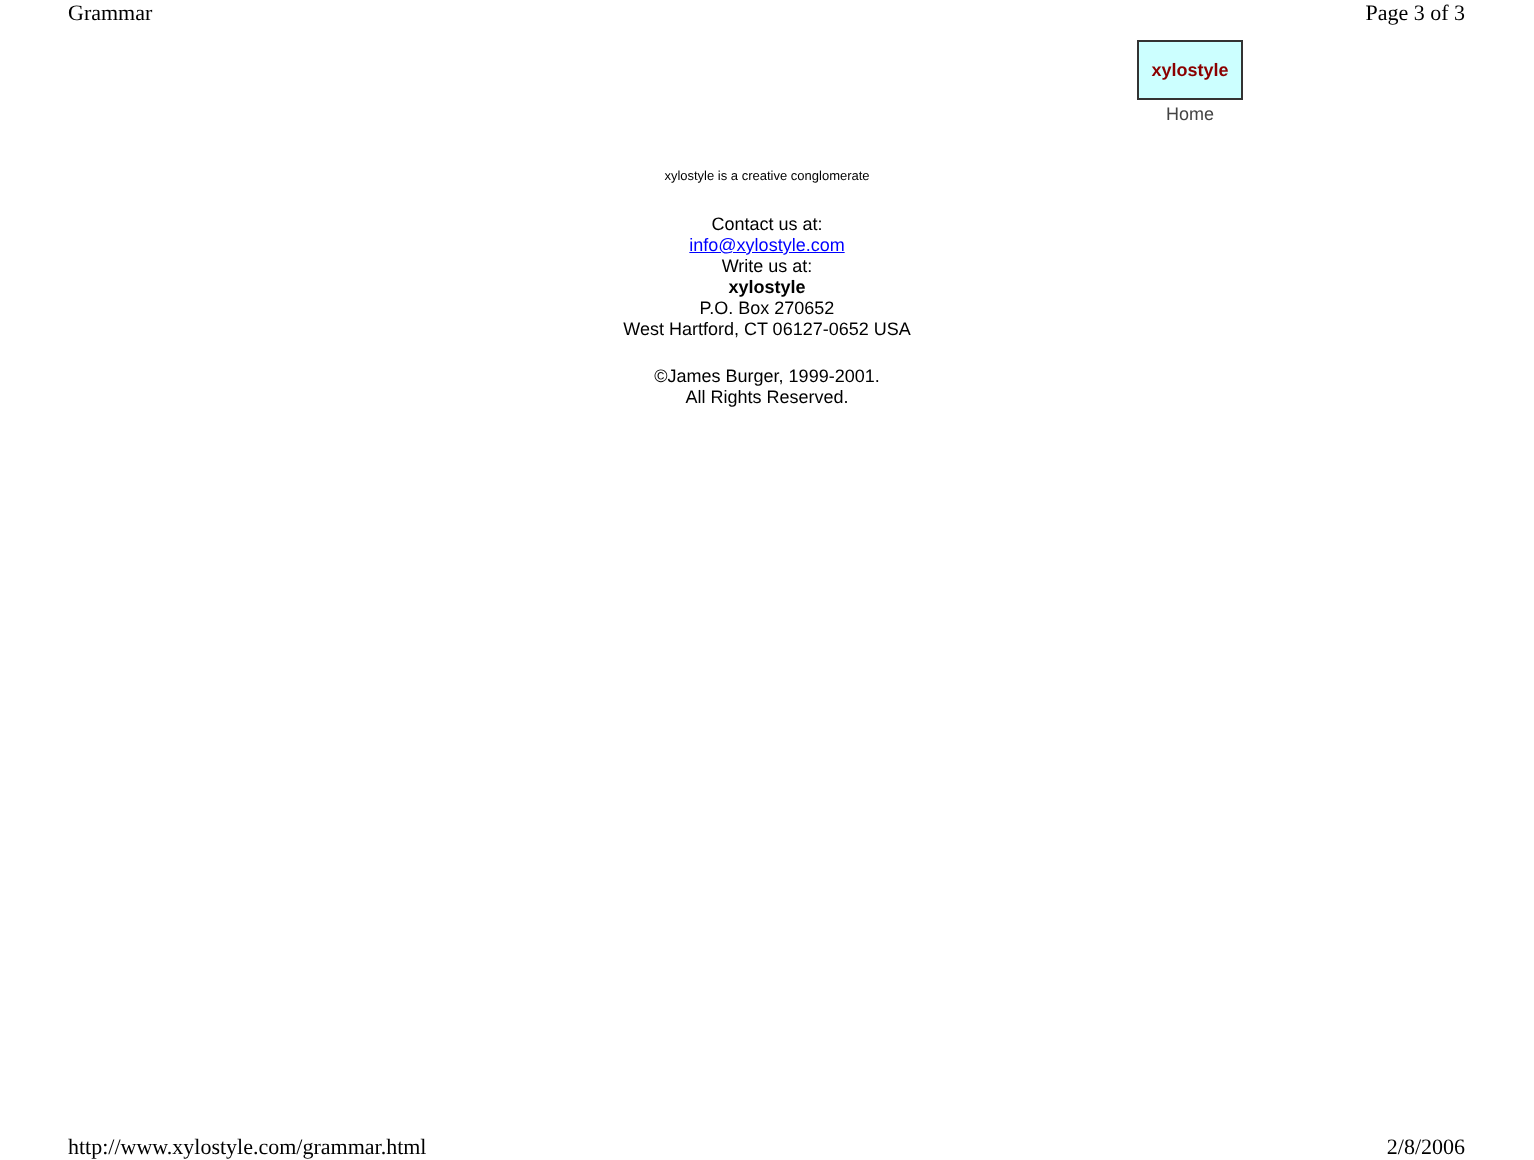Grammar Page 3 of 3
xylostyle
Home
xylostyle is a creative conglomerate
Contact us at:
info@xylostyle.com
Write us at:
xylostyle
P.O. Box 270652
West Hartford, CT 06127-0652 USA
©James Burger, 1999-2001.
All Rights Reserved.
http://www.xylostyle.com/grammar.html 2/8/2006